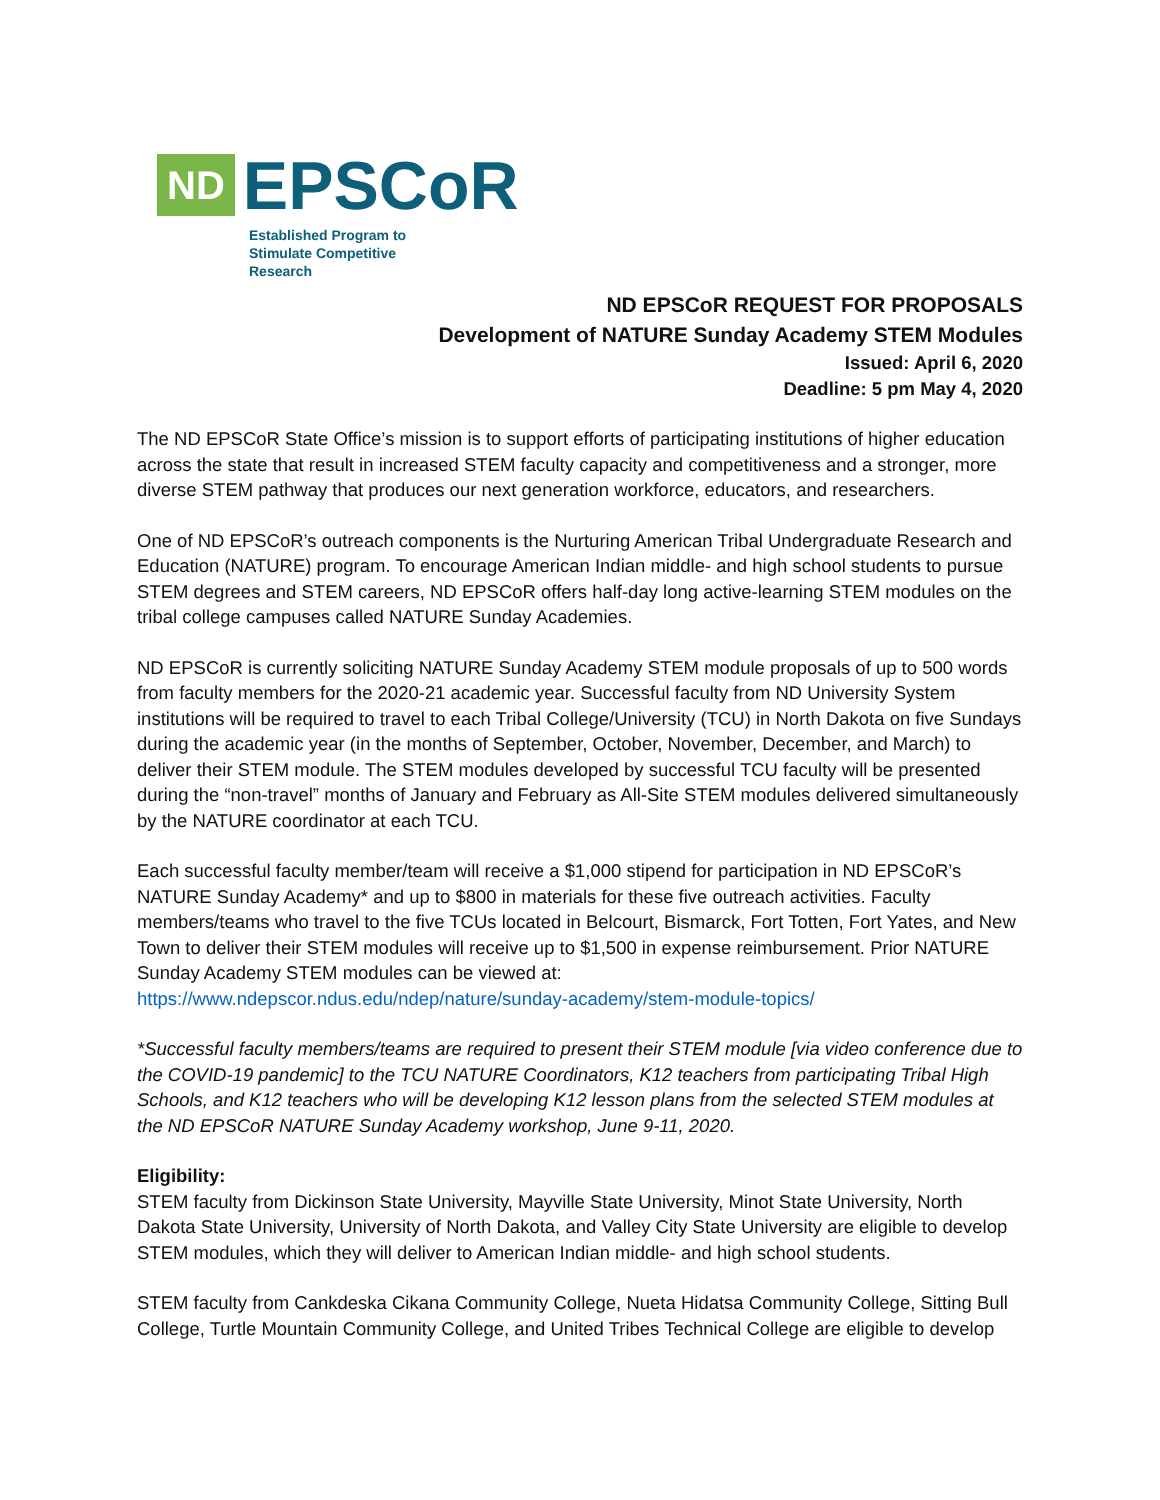ND EPSCoR
Established Program to
Stimulate Competitive Research
ND EPSCoR REQUEST FOR PROPOSALS
Development of NATURE Sunday Academy STEM Modules
Issued: April 6, 2020
Deadline: 5 pm May 4, 2020
The ND EPSCoR State Office’s mission is to support efforts of participating institutions of higher education across the state that result in increased STEM faculty capacity and competitiveness and a stronger, more diverse STEM pathway that produces our next generation workforce, educators, and researchers.
One of ND EPSCoR’s outreach components is the Nurturing American Tribal Undergraduate Research and Education (NATURE) program. To encourage American Indian middle- and high school students to pursue STEM degrees and STEM careers, ND EPSCoR offers half-day long active-learning STEM modules on the tribal college campuses called NATURE Sunday Academies.
ND EPSCoR is currently soliciting NATURE Sunday Academy STEM module proposals of up to 500 words from faculty members for the 2020-21 academic year. Successful faculty from ND University System institutions will be required to travel to each Tribal College/University (TCU) in North Dakota on five Sundays during the academic year (in the months of September, October, November, December, and March) to deliver their STEM module. The STEM modules developed by successful TCU faculty will be presented during the “non-travel” months of January and February as All-Site STEM modules delivered simultaneously by the NATURE coordinator at each TCU.
Each successful faculty member/team will receive a $1,000 stipend for participation in ND EPSCoR’s NATURE Sunday Academy* and up to $800 in materials for these five outreach activities. Faculty members/teams who travel to the five TCUs located in Belcourt, Bismarck, Fort Totten, Fort Yates, and New Town to deliver their STEM modules will receive up to $1,500 in expense reimbursement. Prior NATURE Sunday Academy STEM modules can be viewed at:
https://www.ndepscor.ndus.edu/ndep/nature/sunday-academy/stem-module-topics/
*Successful faculty members/teams are required to present their STEM module [via video conference due to the COVID-19 pandemic] to the TCU NATURE Coordinators, K12 teachers from participating Tribal High Schools, and K12 teachers who will be developing K12 lesson plans from the selected STEM modules at the ND EPSCoR NATURE Sunday Academy workshop, June 9-11, 2020.
Eligibility:
STEM faculty from Dickinson State University, Mayville State University, Minot State University, North Dakota State University, University of North Dakota, and Valley City State University are eligible to develop STEM modules, which they will deliver to American Indian middle- and high school students.
STEM faculty from Cankdeska Cikana Community College, Nueta Hidatsa Community College, Sitting Bull College, Turtle Mountain Community College, and United Tribes Technical College are eligible to develop